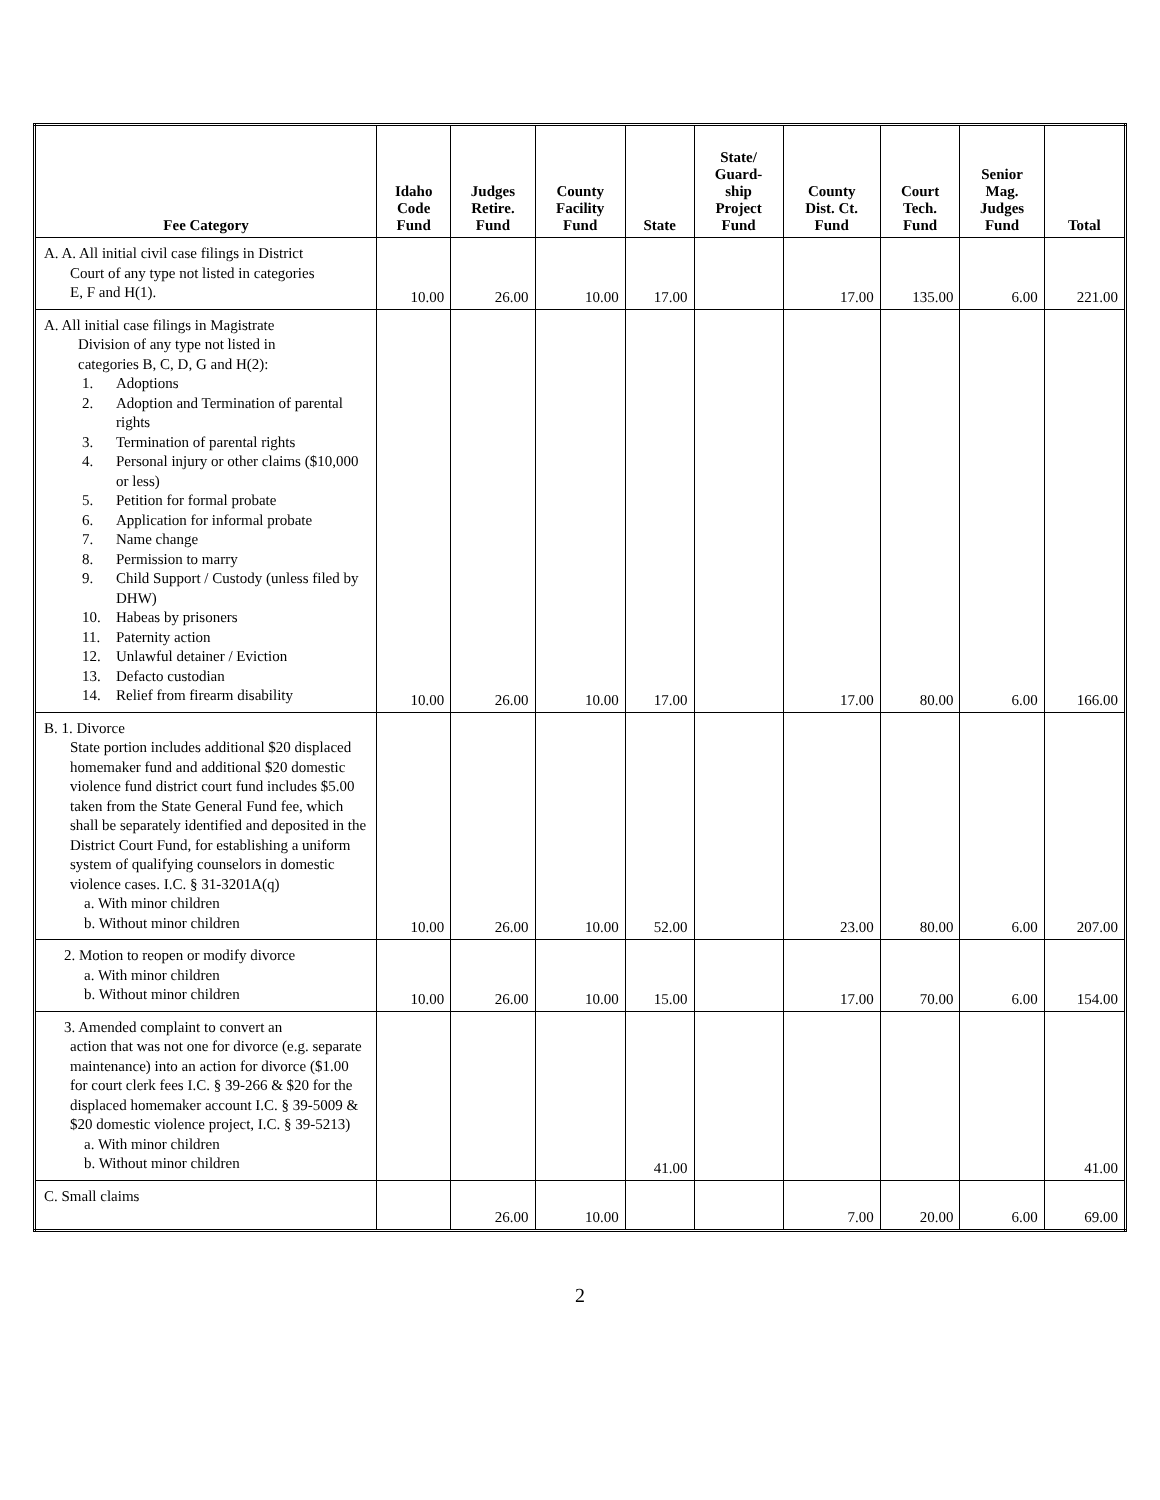| Fee Category | Idaho Code Fund | Judges Retire. Fund | County Facility Fund | State | State/ Guard- ship Project Fund | County Dist. Ct. Fund | Court Tech. Fund | Senior Mag. Judges Fund | Total |
| --- | --- | --- | --- | --- | --- | --- | --- | --- | --- |
| A. A. All initial civil case filings in District Court of any type not listed in categories E, F and H(1). | 10.00 | 26.00 | 10.00 | 17.00 | | 17.00 | 135.00 | 6.00 | 221.00 |
| A. All initial case filings in Magistrate Division of any type not listed in categories B, C, D, G and H(2): 1. Adoptions 2. Adoption and Termination of parental rights 3. Termination of parental rights 4. Personal injury or other claims ($10,000 or less) 5. Petition for formal probate 6. Application for informal probate 7. Name change 8. Permission to marry 9. Child Support / Custody (unless filed by DHW) 10. Habeas by prisoners 11. Paternity action 12. Unlawful detainer / Eviction 13. Defacto custodian 14. Relief from firearm disability | 10.00 | 26.00 | 10.00 | 17.00 | | 17.00 | 80.00 | 6.00 | 166.00 |
| B. 1. Divorce State portion includes additional $20 displaced homemaker fund and additional $20 domestic violence fund district court fund includes $5.00 taken from the State General Fund fee, which shall be separately identified and deposited in the District Court Fund, for establishing a uniform system of qualifying counselors in domestic violence cases. I.C. § 31-3201A(q) a. With minor children b. Without minor children | 10.00 | 26.00 | 10.00 | 52.00 | | 23.00 | 80.00 | 6.00 | 207.00 |
| 2. Motion to reopen or modify divorce a. With minor children b. Without minor children | 10.00 | 26.00 | 10.00 | 15.00 | | 17.00 | 70.00 | 6.00 | 154.00 |
| 3. Amended complaint to convert an action that was not one for divorce (e.g. separate maintenance) into an action for divorce ($1.00 for court clerk fees I.C. § 39-266 & $20 for the displaced homemaker account I.C. § 39-5009 & $20 domestic violence project, I.C. § 39-5213) a. With minor children b. Without minor children | | | | 41.00 | | | | | 41.00 |
| C. Small claims | | 26.00 | 10.00 | | | 7.00 | 20.00 | 6.00 | 69.00 |
2